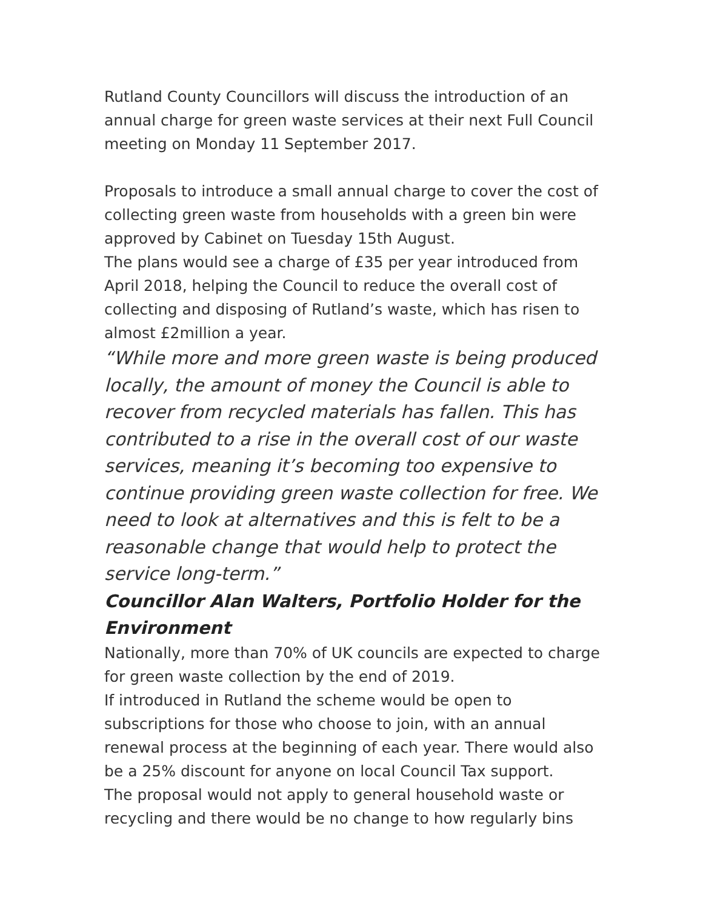Rutland County Councillors will discuss the introduction of an annual charge for green waste services at their next Full Council meeting on Monday 11 September 2017.
Proposals to introduce a small annual charge to cover the cost of collecting green waste from households with a green bin were approved by Cabinet on Tuesday 15th August.
The plans would see a charge of £35 per year introduced from April 2018, helping the Council to reduce the overall cost of collecting and disposing of Rutland’s waste, which has risen to almost £2million a year.
“While more and more green waste is being produced locally, the amount of money the Council is able to recover from recycled materials has fallen. This has contributed to a rise in the overall cost of our waste services, meaning it’s becoming too expensive to continue providing green waste collection for free. We need to look at alternatives and this is felt to be a reasonable change that would help to protect the service long-term.”
Councillor Alan Walters, Portfolio Holder for the Environment
Nationally, more than 70% of UK councils are expected to charge for green waste collection by the end of 2019.
If introduced in Rutland the scheme would be open to subscriptions for those who choose to join, with an annual renewal process at the beginning of each year. There would also be a 25% discount for anyone on local Council Tax support.
The proposal would not apply to general household waste or recycling and there would be no change to how regularly bins